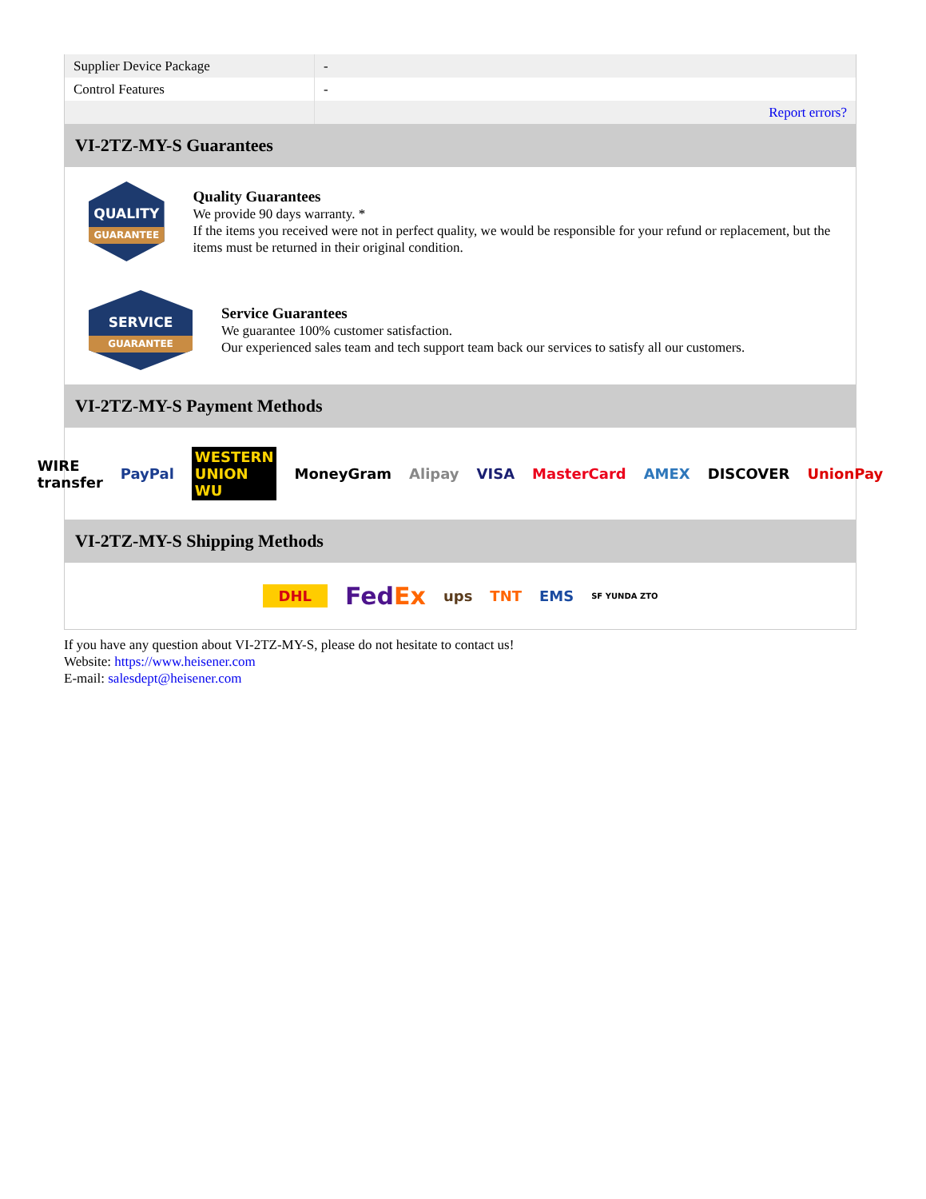| Supplier Device Package | - |
| Control Features | - |
| | Report errors? |
VI-2TZ-MY-S Guarantees
QUALITY
GUARANTEE
Quality Guarantees
We provide 90 days warranty. *
If the items you received were not in perfect quality, we would be responsible for your refund or replacement, but the items must be returned in their original condition.
SERVICE
GUARANTEE
Service Guarantees
We guarantee 100% customer satisfaction.
Our experienced sales team and tech support team back our services to satisfy all our customers.
VI-2TZ-MY-S Payment Methods
WIRE transfer PayPal WESTERN UNION WU MoneyGram Alipay VISA MasterCard AMEX DISCOVER UnionPay
VI-2TZ-MY-S Shipping Methods
DHL FedEx ups TNT EMS SF YUNDA ZTO
If you have any question about VI-2TZ-MY-S, please do not hesitate to contact us!
Website: https://www.heisener.com
E-mail: salesdept@heisener.com